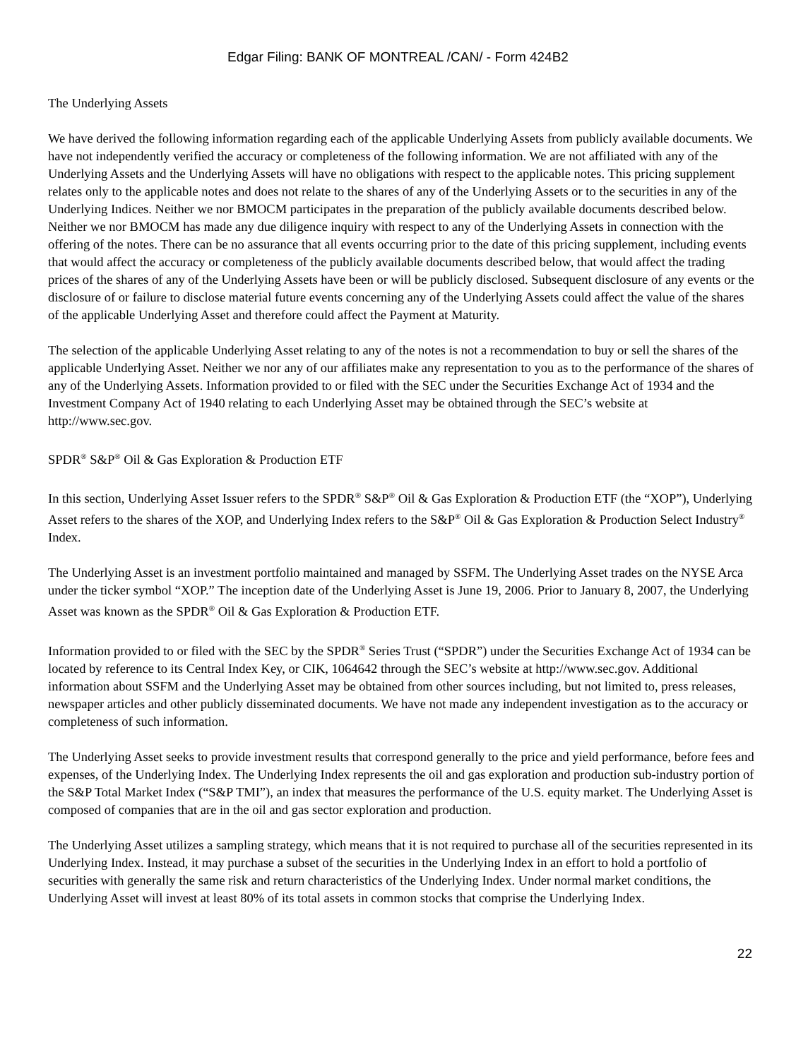Edgar Filing: BANK OF MONTREAL /CAN/ - Form 424B2
The Underlying Assets
We have derived the following information regarding each of the applicable Underlying Assets from publicly available documents. We have not independently verified the accuracy or completeness of the following information. We are not affiliated with any of the Underlying Assets and the Underlying Assets will have no obligations with respect to the applicable notes. This pricing supplement relates only to the applicable notes and does not relate to the shares of any of the Underlying Assets or to the securities in any of the Underlying Indices. Neither we nor BMOCM participates in the preparation of the publicly available documents described below. Neither we nor BMOCM has made any due diligence inquiry with respect to any of the Underlying Assets in connection with the offering of the notes. There can be no assurance that all events occurring prior to the date of this pricing supplement, including events that would affect the accuracy or completeness of the publicly available documents described below, that would affect the trading prices of the shares of any of the Underlying Assets have been or will be publicly disclosed. Subsequent disclosure of any events or the disclosure of or failure to disclose material future events concerning any of the Underlying Assets could affect the value of the shares of the applicable Underlying Asset and therefore could affect the Payment at Maturity.
The selection of the applicable Underlying Asset relating to any of the notes is not a recommendation to buy or sell the shares of the applicable Underlying Asset. Neither we nor any of our affiliates make any representation to you as to the performance of the shares of any of the Underlying Assets. Information provided to or filed with the SEC under the Securities Exchange Act of 1934 and the Investment Company Act of 1940 relating to each Underlying Asset may be obtained through the SEC’s website at http://www.sec.gov.
SPDR<sup>®</sup> S&P<sup>®</sup> Oil & Gas Exploration & Production ETF
In this section, Underlying Asset Issuer refers to the SPDR<sup>®</sup> S&P<sup>®</sup> Oil & Gas Exploration & Production ETF (the “XOP”), Underlying Asset refers to the shares of the XOP, and Underlying Index refers to the S&P<sup>®</sup> Oil & Gas Exploration & Production Select Industry<sup>®</sup> Index.
The Underlying Asset is an investment portfolio maintained and managed by SSFM. The Underlying Asset trades on the NYSE Arca under the ticker symbol “XOP.” The inception date of the Underlying Asset is June 19, 2006. Prior to January 8, 2007, the Underlying Asset was known as the SPDR<sup>®</sup> Oil & Gas Exploration & Production ETF.
Information provided to or filed with the SEC by the SPDR<sup>®</sup> Series Trust (“SPDR”) under the Securities Exchange Act of 1934 can be located by reference to its Central Index Key, or CIK, 1064642 through the SEC’s website at http://www.sec.gov. Additional information about SSFM and the Underlying Asset may be obtained from other sources including, but not limited to, press releases, newspaper articles and other publicly disseminated documents. We have not made any independent investigation as to the accuracy or completeness of such information.
The Underlying Asset seeks to provide investment results that correspond generally to the price and yield performance, before fees and expenses, of the Underlying Index. The Underlying Index represents the oil and gas exploration and production sub-industry portion of the S&P Total Market Index (“S&P TMI”), an index that measures the performance of the U.S. equity market. The Underlying Asset is composed of companies that are in the oil and gas sector exploration and production.
The Underlying Asset utilizes a sampling strategy, which means that it is not required to purchase all of the securities represented in its Underlying Index. Instead, it may purchase a subset of the securities in the Underlying Index in an effort to hold a portfolio of securities with generally the same risk and return characteristics of the Underlying Index. Under normal market conditions, the Underlying Asset will invest at least 80% of its total assets in common stocks that comprise the Underlying Index.
22